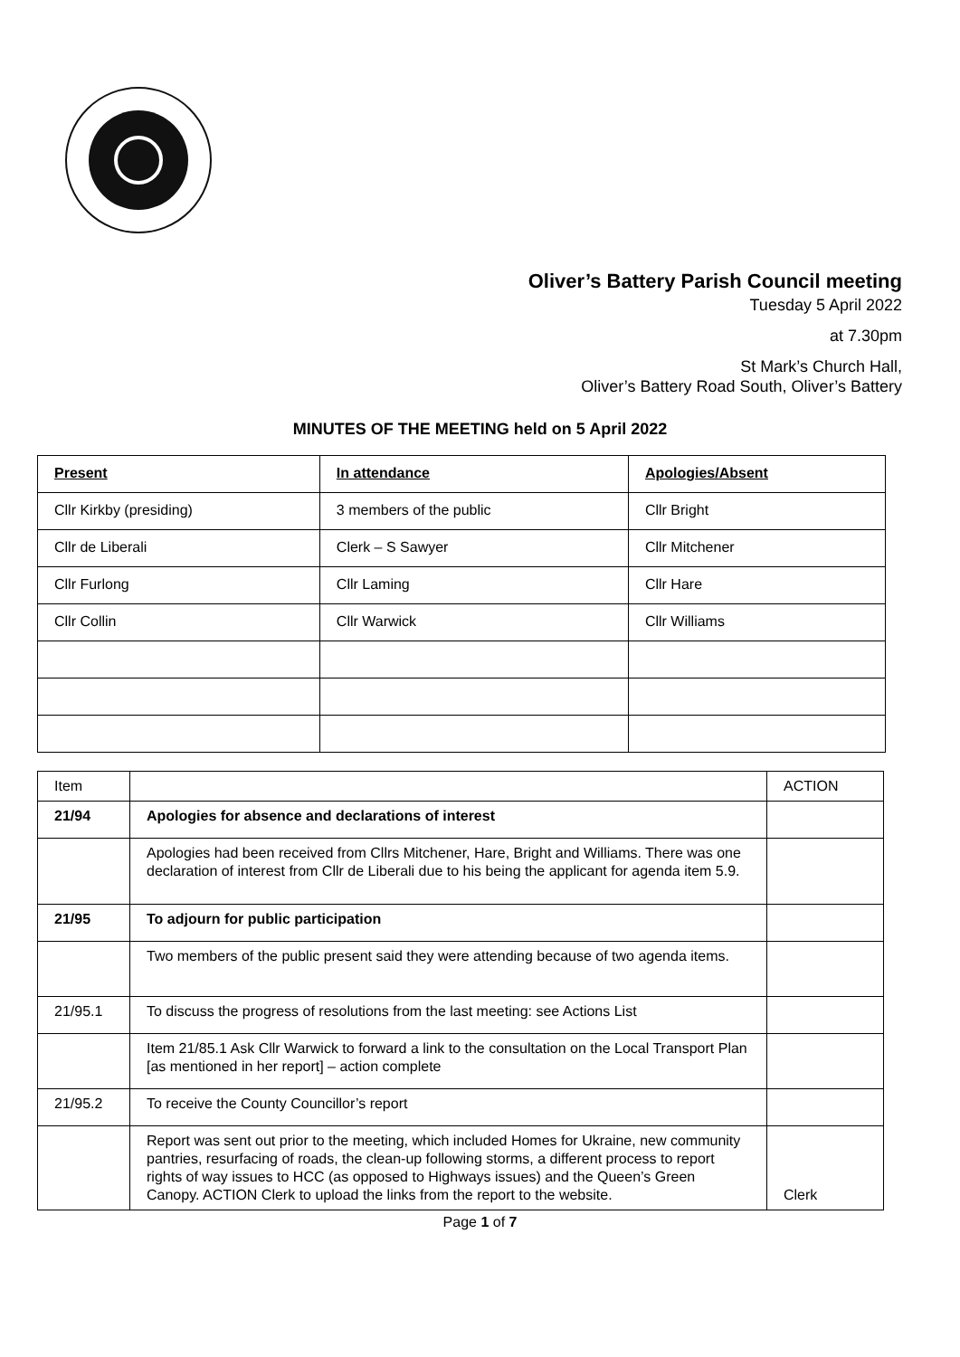Oliver’s Battery Parish Council meeting
Tuesday 5 April 2022
at 7.30pm
St Mark’s Church Hall,
Oliver’s Battery Road South, Oliver’s Battery
MINUTES OF THE MEETING held on 5 April 2022
| Present | In attendance | Apologies/Absent |
| Cllr Kirkby (presiding) | 3 members of the public | Cllr Bright |
| Cllr de Liberali | Clerk – S Sawyer | Cllr Mitchener |
| Cllr Furlong | Cllr Laming | Cllr Hare |
| Cllr Collin | Cllr Warwick | Cllr Williams |
| Item | | ACTION |
| 21/94 | Apologies for absence and declarations of interest | |
| | Apologies had been received from Cllrs Mitchener, Hare, Bright and Williams. There was one declaration of interest from Cllr de Liberali due to his being the applicant for agenda item 5.9. | |
| 21/95 | To adjourn for public participation | |
| | Two members of the public present said they were attending because of two agenda items. | |
| 21/95.1 | To discuss the progress of resolutions from the last meeting: see Actions List | |
| | Item 21/85.1 Ask Cllr Warwick to forward a link to the consultation on the Local Transport Plan [as mentioned in her report] – action complete | |
| 21/95.2 | To receive the County Councillor’s report | |
| | Report was sent out prior to the meeting, which included Homes for Ukraine, new community pantries, resurfacing of roads, the clean-up following storms, a different process to report rights of way issues to HCC (as opposed to Highways issues) and the Queen’s Green Canopy. ACTION Clerk to upload the links from the report to the website. | Clerk |
Page 1 of 7